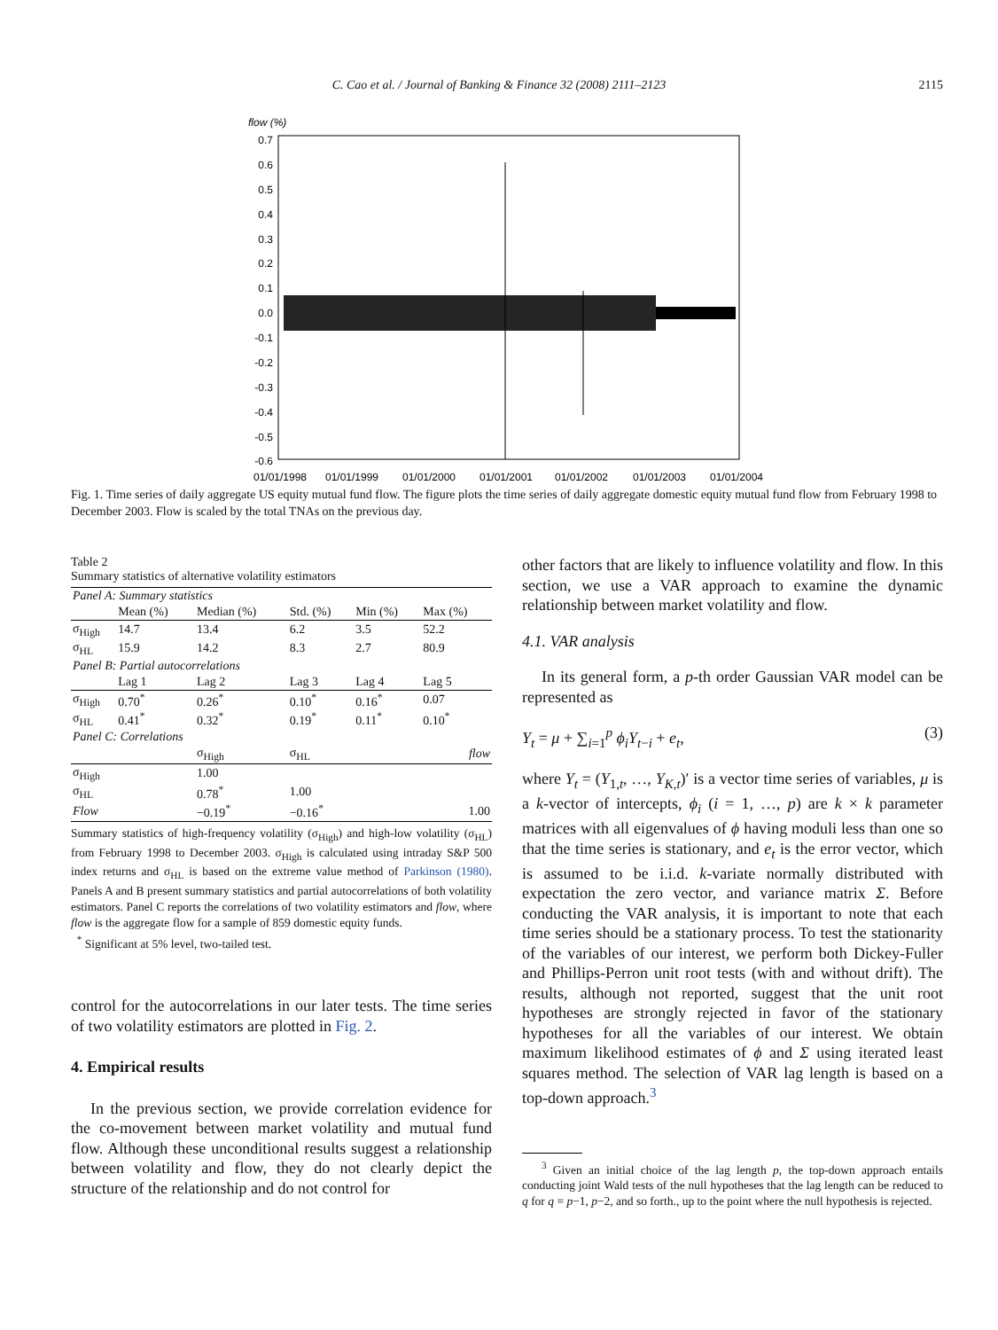C. Cao et al. / Journal of Banking & Finance 32 (2008) 2111–2123
2115
flow (%)
0.7
0.6
0.5
0.4
0.3
0.2
0.1
0.0
-0.1
-0.2
-0.3
-0.4
-0.5
-0.6
01/01/1998
01/01/1999
01/01/2000
01/01/2001
01/01/2002
01/01/2003
01/01/2004
Fig. 1. Time series of daily aggregate US equity mutual fund flow. The figure plots the time series of daily aggregate domestic equity mutual fund flow from February 1998 to December 2003. Flow is scaled by the total TNAs on the previous day.
Table 2
Summary statistics of alternative volatility estimators
| Panel A: Summary statistics | | | | | |
| | Mean (%) | Median (%) | Std. (%) | Min (%) | Max (%) |
| σ<sub>High</sub> | 14.7 | 13.4 | 6.2 | 3.5 | 52.2 |
| σ<sub>HL</sub> | 15.9 | 14.2 | 8.3 | 2.7 | 80.9 |
| Panel B: Partial autocorrelations | | | | | |
| | Lag 1 | Lag 2 | Lag 3 | Lag 4 | Lag 5 |
| σ<sub>High</sub> | 0.70<sup>*</sup> | 0.26<sup>*</sup> | 0.10<sup>*</sup> | 0.16<sup>*</sup> | 0.07 |
| σ<sub>HL</sub> | 0.41<sup>*</sup> | 0.32<sup>*</sup> | 0.19<sup>*</sup> | 0.11<sup>*</sup> | 0.10<sup>*</sup> |
| Panel C: Correlations | | | | | |
| | | σ<sub>High</sub> | σ<sub>HL</sub> | | flow |
| σ<sub>High</sub> | | 1.00 | | | |
| σ<sub>HL</sub> | | 0.78<sup>*</sup> | 1.00 | | |
| Flow | | −0.19<sup>*</sup> | −0.16<sup>*</sup> | | 1.00 |
Summary statistics of high-frequency volatility (σ<sub>High</sub>) and high-low volatility (σ<sub>HL</sub>) from February 1998 to December 2003. σ<sub>High</sub> is calculated using intraday S&P 500 index returns and σ<sub>HL</sub> is based on the extreme value method of Parkinson (1980). Panels A and B present summary statistics and partial autocorrelations of both volatility estimators. Panel C reports the correlations of two volatility estimators and flow, where flow is the aggregate flow for a sample of 859 domestic equity funds.
<sup>*</sup> Significant at 5% level, two-tailed test.
control for the autocorrelations in our later tests. The time series of two volatility estimators are plotted in Fig. 2.
4. Empirical results
In the previous section, we provide correlation evidence for the co-movement between market volatility and mutual fund flow. Although these unconditional results suggest a relationship between volatility and flow, they do not clearly depict the structure of the relationship and do not control for
other factors that are likely to influence volatility and flow. In this section, we use a VAR approach to examine the dynamic relationship between market volatility and flow.
4.1. VAR analysis
In its general form, a p-th order Gaussian VAR model can be represented as
Y<sub>t</sub> = μ + ∑<sub>i=1</sub><sup>p</sup> ϕ<sub>i</sub>Y<sub>t−i</sub> + e<sub>t</sub>, (3)
where Y<sub>t</sub> = (Y<sub>1,t</sub>, …, Y<sub>K,t</sub>)′ is a vector time series of variables, μ is a k-vector of intercepts, ϕ<sub>i</sub> (i = 1, …, p) are k × k parameter matrices with all eigenvalues of ϕ having moduli less than one so that the time series is stationary, and e<sub>t</sub> is the error vector, which is assumed to be i.i.d. k-variate normally distributed with expectation the zero vector, and variance matrix Σ. Before conducting the VAR analysis, it is important to note that each time series should be a stationary process. To test the stationarity of the variables of our interest, we perform both Dickey-Fuller and Phillips-Perron unit root tests (with and without drift). The results, although not reported, suggest that the unit root hypotheses are strongly rejected in favor of the stationary hypotheses for all the variables of our interest. We obtain maximum likelihood estimates of ϕ and Σ using iterated least squares method. The selection of VAR lag length is based on a top-down approach.<sup>3</sup>
<sup>3</sup> Given an initial choice of the lag length p, the top-down approach entails conducting joint Wald tests of the null hypotheses that the lag length can be reduced to q for q = p−1, p−2, and so forth., up to the point where the null hypothesis is rejected.